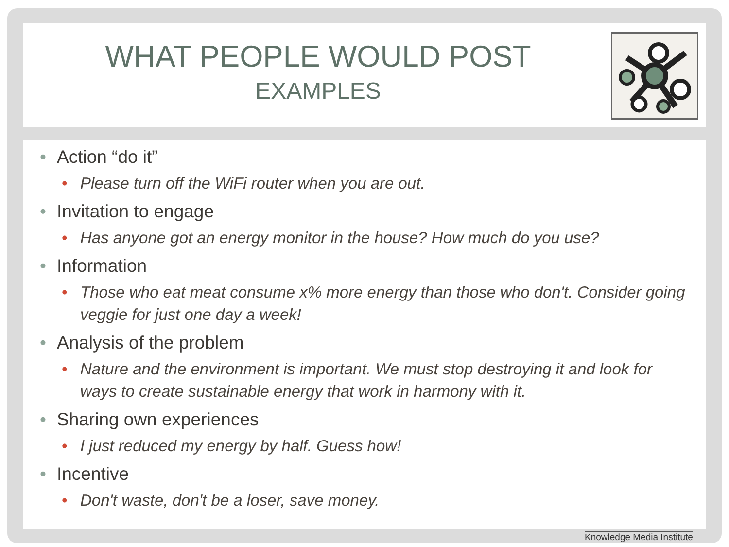WHAT PEOPLE WOULD POST
EXAMPLES
• Action “do it”
• Please turn off the WiFi router when you are out.
• Invitation to engage
• Has anyone got an energy monitor in the house? How much do you use?
• Information
• Those who eat meat consume x% more energy than those who don't. Consider going veggie for just one day a week!
• Analysis of the problem
• Nature and the environment is important. We must stop destroying it and look for ways to create sustainable energy that work in harmony with it.
• Sharing own experiences
• I just reduced my energy by half. Guess how!
• Incentive
• Don't waste, don't be a loser, save money.
Knowledge Media Institute